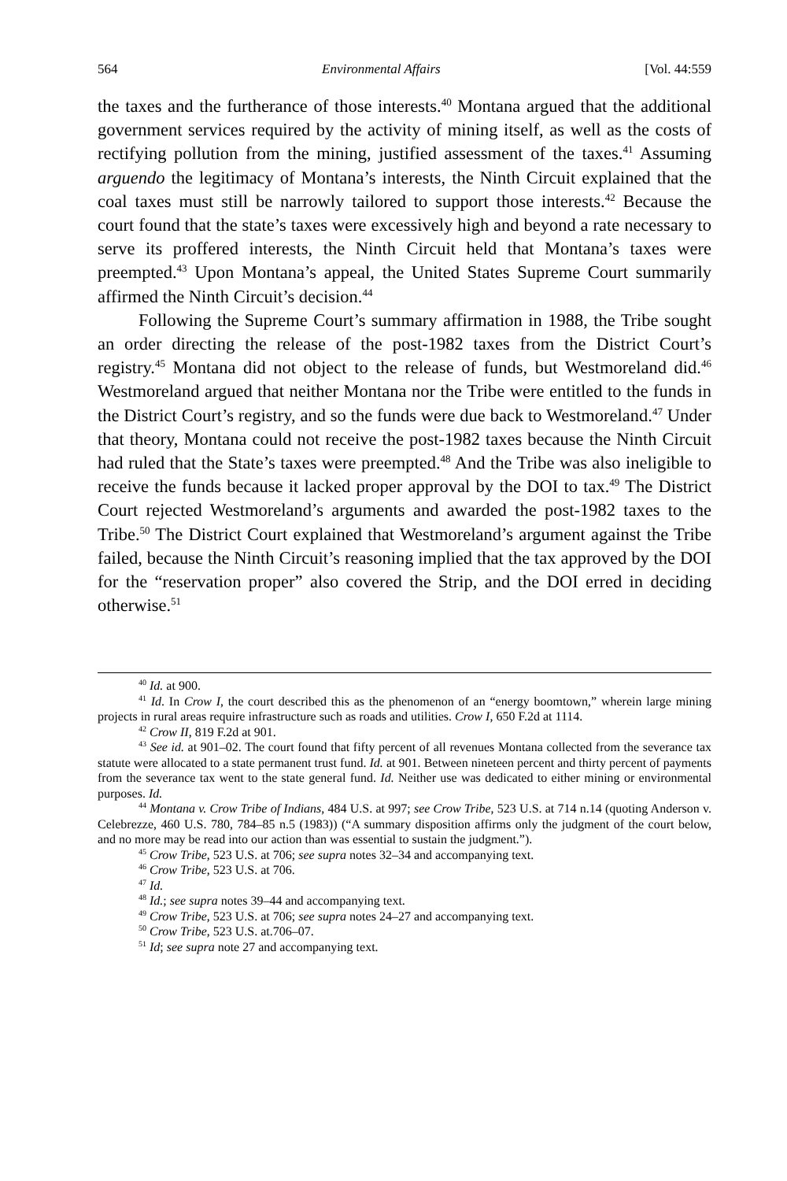564 Environmental Affairs [Vol. 44:559
the taxes and the furtherance of those interests.<sup>40</sup> Montana argued that the additional government services required by the activity of mining itself, as well as the costs of rectifying pollution from the mining, justified assessment of the taxes.<sup>41</sup> Assuming arguendo the legitimacy of Montana’s interests, the Ninth Circuit explained that the coal taxes must still be narrowly tailored to support those interests.<sup>42</sup> Because the court found that the state’s taxes were excessively high and beyond a rate necessary to serve its proffered interests, the Ninth Circuit held that Montana’s taxes were preempted.<sup>43</sup> Upon Montana’s appeal, the United States Supreme Court summarily affirmed the Ninth Circuit’s decision.<sup>44</sup>
Following the Supreme Court’s summary affirmation in 1988, the Tribe sought an order directing the release of the post-1982 taxes from the District Court’s registry.<sup>45</sup> Montana did not object to the release of funds, but Westmoreland did.<sup>46</sup> Westmoreland argued that neither Montana nor the Tribe were entitled to the funds in the District Court’s registry, and so the funds were due back to Westmoreland.<sup>47</sup> Under that theory, Montana could not receive the post-1982 taxes because the Ninth Circuit had ruled that the State’s taxes were preempted.<sup>48</sup> And the Tribe was also ineligible to receive the funds because it lacked proper approval by the DOI to tax.<sup>49</sup> The District Court rejected Westmoreland’s arguments and awarded the post-1982 taxes to the Tribe.<sup>50</sup> The District Court explained that Westmoreland’s argument against the Tribe failed, because the Ninth Circuit’s reasoning implied that the tax approved by the DOI for the “reservation proper” also covered the Strip, and the DOI erred in deciding otherwise.<sup>51</sup>
<sup>40</sup> Id. at 900.
<sup>41</sup> Id. In Crow I, the court described this as the phenomenon of an “energy boomtown,” wherein large mining projects in rural areas require infrastructure such as roads and utilities. Crow I, 650 F.2d at 1114.
<sup>42</sup> Crow II, 819 F.2d at 901.
<sup>43</sup> See id. at 901–02. The court found that fifty percent of all revenues Montana collected from the severance tax statute were allocated to a state permanent trust fund. Id. at 901. Between nineteen percent and thirty percent of payments from the severance tax went to the state general fund. Id. Neither use was dedicated to either mining or environmental purposes. Id.
<sup>44</sup> Montana v. Crow Tribe of Indians, 484 U.S. at 997; see Crow Tribe, 523 U.S. at 714 n.14 (quoting Anderson v. Celebrezze, 460 U.S. 780, 784–85 n.5 (1983)) (“A summary disposition affirms only the judgment of the court below, and no more may be read into our action than was essential to sustain the judgment.”).
<sup>45</sup> Crow Tribe, 523 U.S. at 706; see supra notes 32–34 and accompanying text.
<sup>46</sup> Crow Tribe, 523 U.S. at 706.
<sup>47</sup> Id.
<sup>48</sup> Id.; see supra notes 39–44 and accompanying text.
<sup>49</sup> Crow Tribe, 523 U.S. at 706; see supra notes 24–27 and accompanying text.
<sup>50</sup> Crow Tribe, 523 U.S. at.706–07.
<sup>51</sup> Id; see supra note 27 and accompanying text.